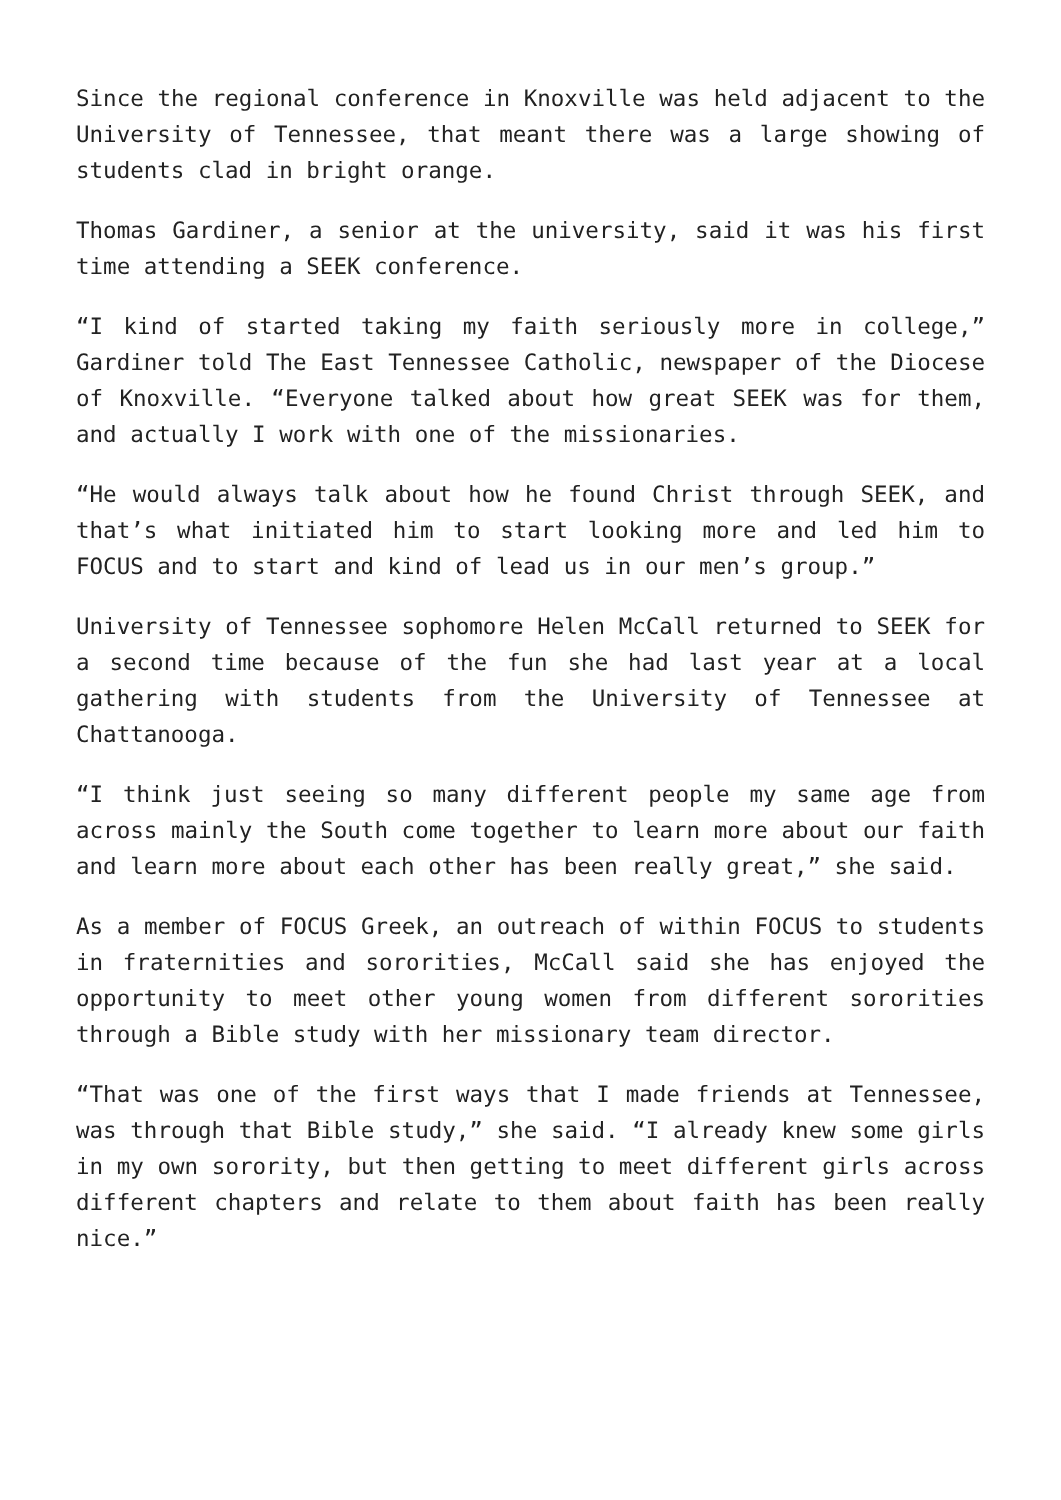Since the regional conference in Knoxville was held adjacent to the University of Tennessee, that meant there was a large showing of students clad in bright orange.
Thomas Gardiner, a senior at the university, said it was his first time attending a SEEK conference.
“I kind of started taking my faith seriously more in college,” Gardiner told The East Tennessee Catholic, newspaper of the Diocese of Knoxville. “Everyone talked about how great SEEK was for them, and actually I work with one of the missionaries.
“He would always talk about how he found Christ through SEEK, and that’s what initiated him to start looking more and led him to FOCUS and to start and kind of lead us in our men’s group.”
University of Tennessee sophomore Helen McCall returned to SEEK for a second time because of the fun she had last year at a local gathering with students from the University of Tennessee at Chattanooga.
“I think just seeing so many different people my same age from across mainly the South come together to learn more about our faith and learn more about each other has been really great,” she said.
As a member of FOCUS Greek, an outreach of within FOCUS to students in fraternities and sororities, McCall said she has enjoyed the opportunity to meet other young women from different sororities through a Bible study with her missionary team director.
“That was one of the first ways that I made friends at Tennessee, was through that Bible study,” she said. “I already knew some girls in my own sorority, but then getting to meet different girls across different chapters and relate to them about faith has been really nice.”